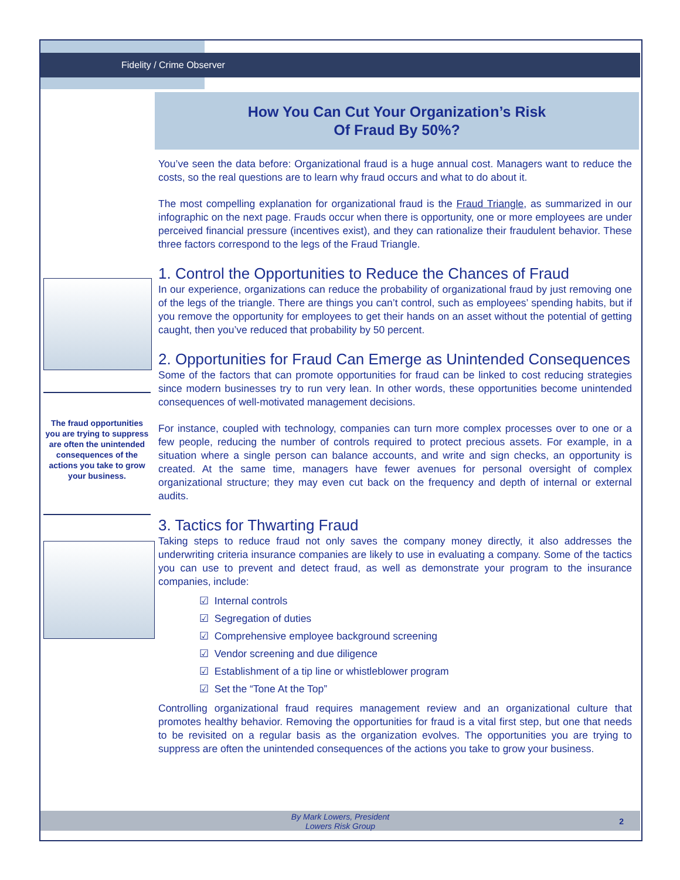Fidelity / Crime Observer
How You Can Cut Your Organization’s Risk
Of Fraud By 50%?
The fraud opportunities you are trying to suppress are often the unintended consequences of the actions you take to grow your business.
You’ve seen the data before: Organizational fraud is a huge annual cost. Managers want to reduce the costs, so the real questions are to learn why fraud occurs and what to do about it.
The most compelling explanation for organizational fraud is the Fraud Triangle, as summarized in our infographic on the next page. Frauds occur when there is opportunity, one or more employees are under perceived financial pressure (incentives exist), and they can rationalize their fraudulent behavior. These three factors correspond to the legs of the Fraud Triangle.
1. Control the Opportunities to Reduce the Chances of Fraud
In our experience, organizations can reduce the probability of organizational fraud by just removing one of the legs of the triangle. There are things you can’t control, such as employees’ spending habits, but if you remove the opportunity for employees to get their hands on an asset without the potential of getting caught, then you’ve reduced that probability by 50 percent.
2. Opportunities for Fraud Can Emerge as Unintended Consequences
Some of the factors that can promote opportunities for fraud can be linked to cost reducing strategies since modern businesses try to run very lean. In other words, these opportunities become unintended consequences of well-motivated management decisions.
For instance, coupled with technology, companies can turn more complex processes over to one or a few people, reducing the number of controls required to protect precious assets. For example, in a situation where a single person can balance accounts, and write and sign checks, an opportunity is created. At the same time, managers have fewer avenues for personal oversight of complex organizational structure; they may even cut back on the frequency and depth of internal or external audits.
3. Tactics for Thwarting Fraud
Taking steps to reduce fraud not only saves the company money directly, it also addresses the underwriting criteria insurance companies are likely to use in evaluating a company. Some of the tactics you can use to prevent and detect fraud, as well as demonstrate your program to the insurance companies, include:
☑ Internal controls
☑ Segregation of duties
☑ Comprehensive employee background screening
☑ Vendor screening and due diligence
☑ Establishment of a tip line or whistleblower program
☑ Set the “Tone At the Top”
Controlling organizational fraud requires management review and an organizational culture that promotes healthy behavior. Removing the opportunities for fraud is a vital first step, but one that needs to be revisited on a regular basis as the organization evolves. The opportunities you are trying to suppress are often the unintended consequences of the actions you take to grow your business.
By Mark Lowers, President
Lowers Risk Group
2